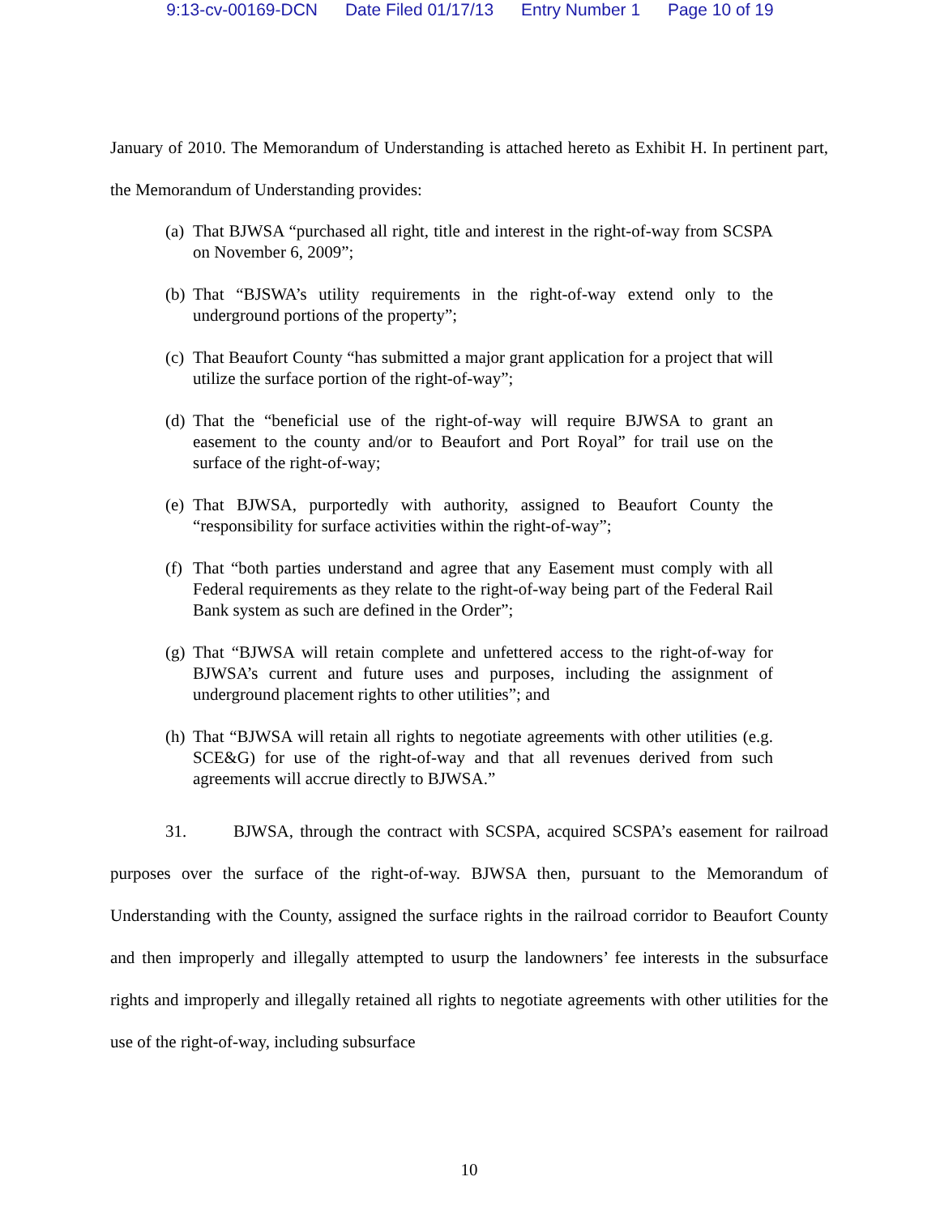9:13-cv-00169-DCN Date Filed 01/17/13 Entry Number 1 Page 10 of 19
January of 2010. The Memorandum of Understanding is attached hereto as Exhibit H. In pertinent part, the Memorandum of Understanding provides:
(a) That BJWSA “purchased all right, title and interest in the right-of-way from SCSPA on November 6, 2009”;
(b) That “BJSWA’s utility requirements in the right-of-way extend only to the underground portions of the property”;
(c) That Beaufort County “has submitted a major grant application for a project that will utilize the surface portion of the right-of-way”;
(d) That the “beneficial use of the right-of-way will require BJWSA to grant an easement to the county and/or to Beaufort and Port Royal” for trail use on the surface of the right-of-way;
(e) That BJWSA, purportedly with authority, assigned to Beaufort County the “responsibility for surface activities within the right-of-way”;
(f) That “both parties understand and agree that any Easement must comply with all Federal requirements as they relate to the right-of-way being part of the Federal Rail Bank system as such are defined in the Order”;
(g) That “BJWSA will retain complete and unfettered access to the right-of-way for BJWSA’s current and future uses and purposes, including the assignment of underground placement rights to other utilities”; and
(h) That “BJWSA will retain all rights to negotiate agreements with other utilities (e.g. SCE&G) for use of the right-of-way and that all revenues derived from such agreements will accrue directly to BJWSA.”
31. BJWSA, through the contract with SCSPA, acquired SCSPA’s easement for railroad purposes over the surface of the right-of-way. BJWSA then, pursuant to the Memorandum of Understanding with the County, assigned the surface rights in the railroad corridor to Beaufort County and then improperly and illegally attempted to usurp the landowners’ fee interests in the subsurface rights and improperly and illegally retained all rights to negotiate agreements with other utilities for the use of the right-of-way, including subsurface
10